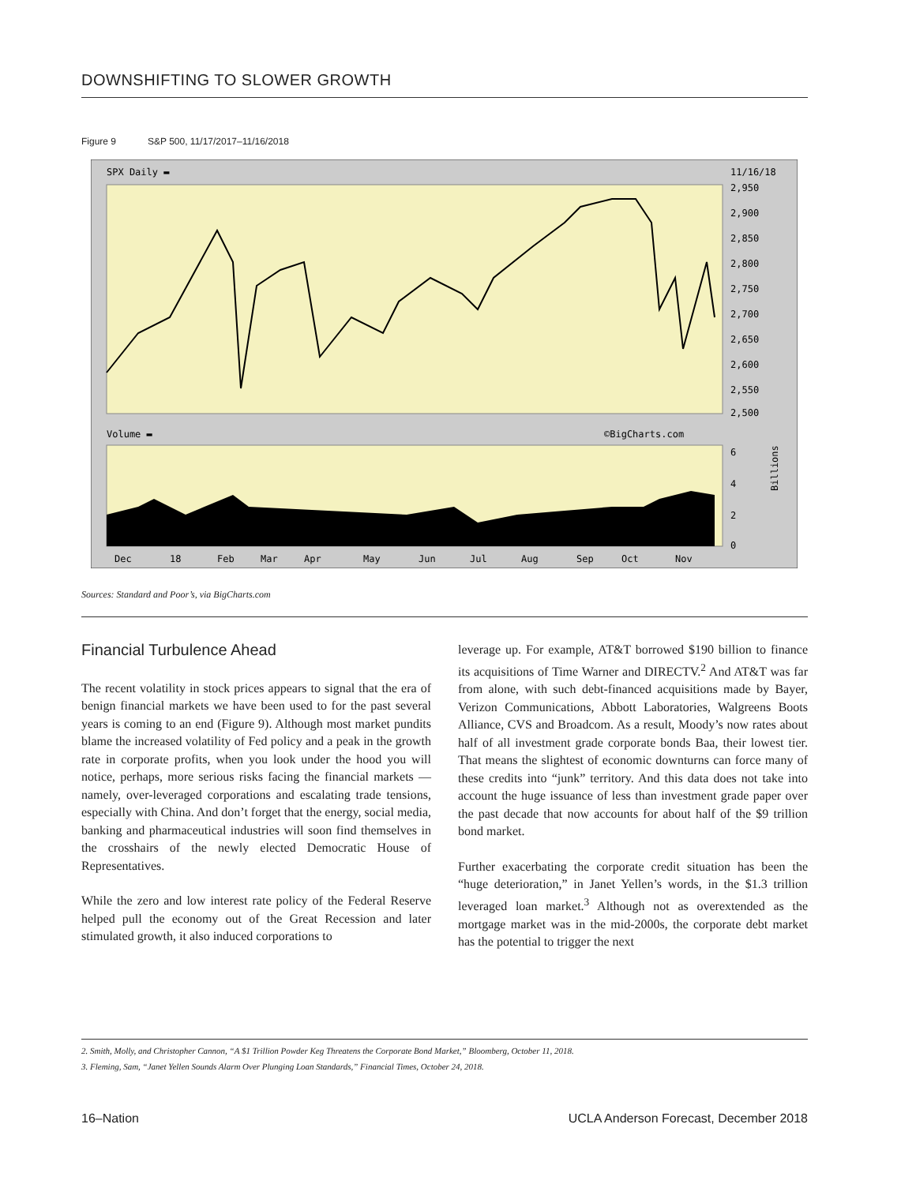DOWNSHIFTING TO SLOWER GROWTH
Figure 9 S&P 500, 11/17/2017–11/16/2018
SPX Daily ▬
11/16/18
2,950
2,900
2,850
2,800
2,750
2,700
2,650
2,600
2,550
2,500
Volume ▬
©BigCharts.com
6
4
2
0
Billions
Dec
18
Feb
Mar
Apr
May
Jun
Jul
Aug
Sep
Oct
Nov
Sources: Standard and Poor’s, via BigCharts.com
Financial Turbulence Ahead
The recent volatility in stock prices appears to signal that the era of benign financial markets we have been used to for the past several years is coming to an end (Figure 9). Although most market pundits blame the increased volatility of Fed policy and a peak in the growth rate in corporate profits, when you look under the hood you will notice, perhaps, more serious risks facing the financial markets — namely, over-leveraged corporations and escalating trade tensions, especially with China. And don’t forget that the energy, social media, banking and pharmaceutical industries will soon find themselves in the crosshairs of the newly elected Democratic House of Representatives.
While the zero and low interest rate policy of the Federal Reserve helped pull the economy out of the Great Recession and later stimulated growth, it also induced corporations to
leverage up. For example, AT&T borrowed $190 billion to finance its acquisitions of Time Warner and DIRECTV.<sup>2</sup> And AT&T was far from alone, with such debt-financed acquisitions made by Bayer, Verizon Communications, Abbott Laboratories, Walgreens Boots Alliance, CVS and Broadcom. As a result, Moody’s now rates about half of all investment grade corporate bonds Baa, their lowest tier. That means the slightest of economic downturns can force many of these credits into “junk” territory. And this data does not take into account the huge issuance of less than investment grade paper over the past decade that now accounts for about half of the $9 trillion bond market.
Further exacerbating the corporate credit situation has been the “huge deterioration,” in Janet Yellen’s words, in the $1.3 trillion leveraged loan market.<sup>3</sup> Although not as overextended as the mortgage market was in the mid-2000s, the corporate debt market has the potential to trigger the next
2. Smith, Molly, and Christopher Cannon, “A $1 Trillion Powder Keg Threatens the Corporate Bond Market,” Bloomberg, October 11, 2018.
3. Fleming, Sam, “Janet Yellen Sounds Alarm Over Plunging Loan Standards,” Financial Times, October 24, 2018.
16–Nation UCLA Anderson Forecast, December 2018